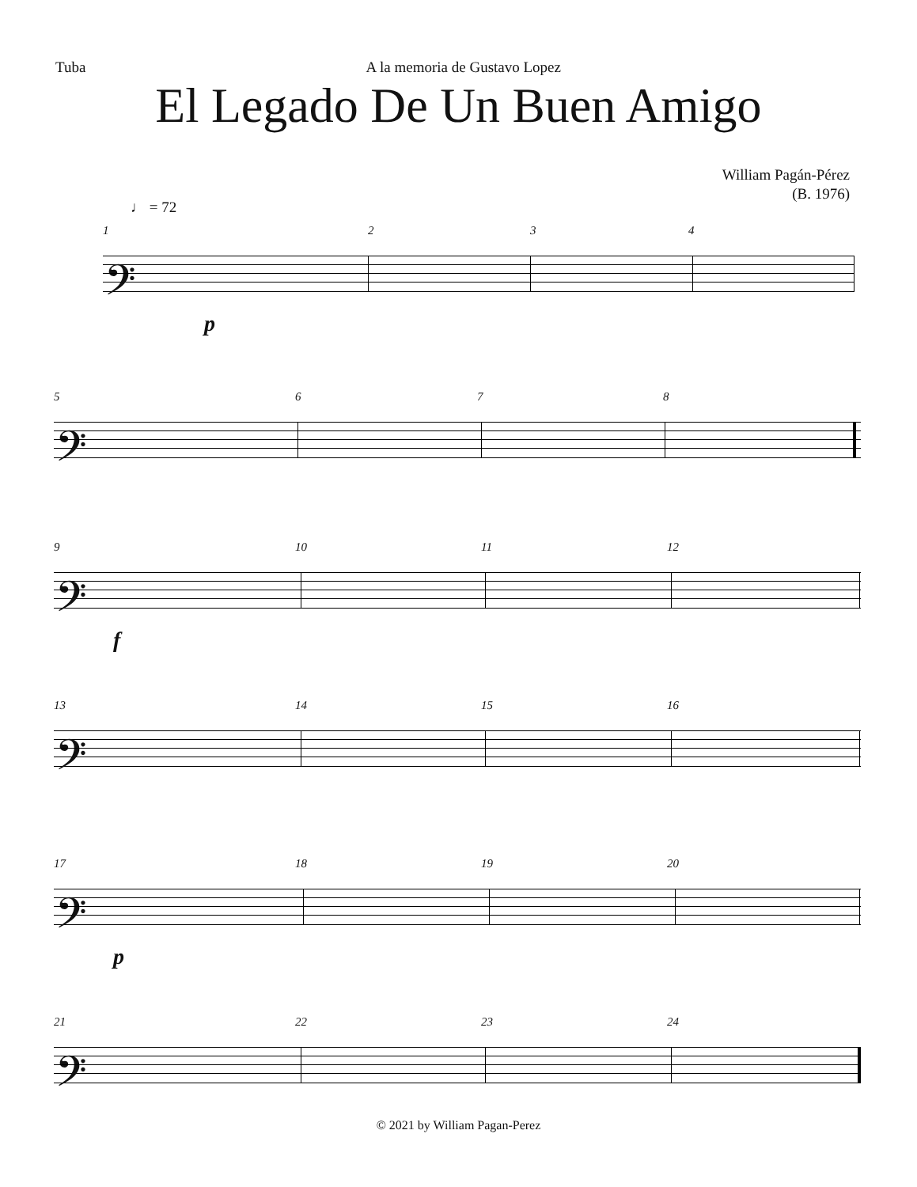Tuba A la memoria de Gustavo Lopez
El Legado De Un Buen Amigo
William Pagán-Pérez
(B. 1976)
♩ = 72
1 2 3 4
𝄢
p
5 6 7 8
𝄢
9 10 11 12
𝄢
f
13 14 15 16
𝄢
17 18 19 20
𝄢
p
21 22 23 24
𝄢
© 2021 by William Pagan-Perez